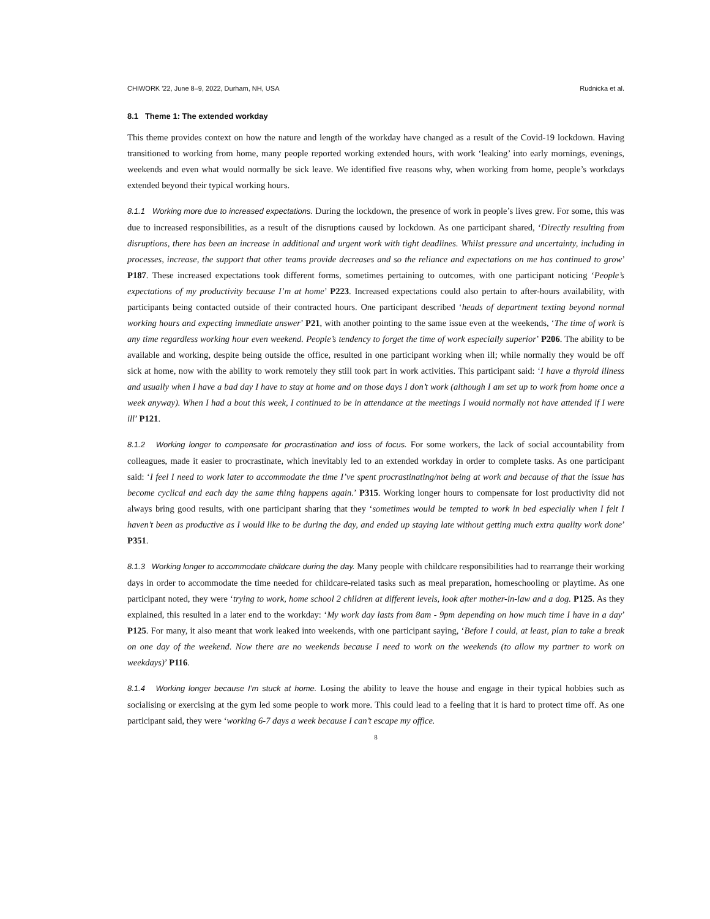CHIWORK '22, June 8–9, 2022, Durham, NH, USA Rudnicka et al.
8.1 Theme 1: The extended workday
This theme provides context on how the nature and length of the workday have changed as a result of the Covid-19 lockdown. Having transitioned to working from home, many people reported working extended hours, with work ‘leaking’ into early mornings, evenings, weekends and even what would normally be sick leave. We identified five reasons why, when working from home, people’s workdays extended beyond their typical working hours.
8.1.1 Working more due to increased expectations. During the lockdown, the presence of work in people’s lives grew. For some, this was due to increased responsibilities, as a result of the disruptions caused by lockdown. As one participant shared, ‘Directly resulting from disruptions, there has been an increase in additional and urgent work with tight deadlines. Whilst pressure and uncertainty, including in processes, increase, the support that other teams provide decreases and so the reliance and expectations on me has continued to grow’ P187. These increased expectations took different forms, sometimes pertaining to outcomes, with one participant noticing ‘People’s expectations of my productivity because I’m at home’ P223. Increased expectations could also pertain to after-hours availability, with participants being contacted outside of their contracted hours. One participant described ‘heads of department texting beyond normal working hours and expecting immediate answer’ P21, with another pointing to the same issue even at the weekends, ‘The time of work is any time regardless working hour even weekend. People’s tendency to forget the time of work especially superior’ P206. The ability to be available and working, despite being outside the office, resulted in one participant working when ill; while normally they would be off sick at home, now with the ability to work remotely they still took part in work activities. This participant said: ‘I have a thyroid illness and usually when I have a bad day I have to stay at home and on those days I don’t work (although I am set up to work from home once a week anyway). When I had a bout this week, I continued to be in attendance at the meetings I would normally not have attended if I were ill’ P121.
8.1.2 Working longer to compensate for procrastination and loss of focus. For some workers, the lack of social accountability from colleagues, made it easier to procrastinate, which inevitably led to an extended workday in order to complete tasks. As one participant said: ‘I feel I need to work later to accommodate the time I’ve spent procrastinating/not being at work and because of that the issue has become cyclical and each day the same thing happens again.’ P315. Working longer hours to compensate for lost productivity did not always bring good results, with one participant sharing that they ‘sometimes would be tempted to work in bed especially when I felt I haven’t been as productive as I would like to be during the day, and ended up staying late without getting much extra quality work done’ P351.
8.1.3 Working longer to accommodate childcare during the day. Many people with childcare responsibilities had to rearrange their working days in order to accommodate the time needed for childcare-related tasks such as meal preparation, homeschooling or playtime. As one participant noted, they were ‘trying to work, home school 2 children at different levels, look after mother-in-law and a dog. P125. As they explained, this resulted in a later end to the workday: ‘My work day lasts from 8am - 9pm depending on how much time I have in a day’ P125. For many, it also meant that work leaked into weekends, with one participant saying, ‘Before I could, at least, plan to take a break on one day of the weekend. Now there are no weekends because I need to work on the weekends (to allow my partner to work on weekdays)’ P116.
8.1.4 Working longer because I’m stuck at home. Losing the ability to leave the house and engage in their typical hobbies such as socialising or exercising at the gym led some people to work more. This could lead to a feeling that it is hard to protect time off. As one participant said, they were ‘working 6-7 days a week because I can’t escape my office.
8